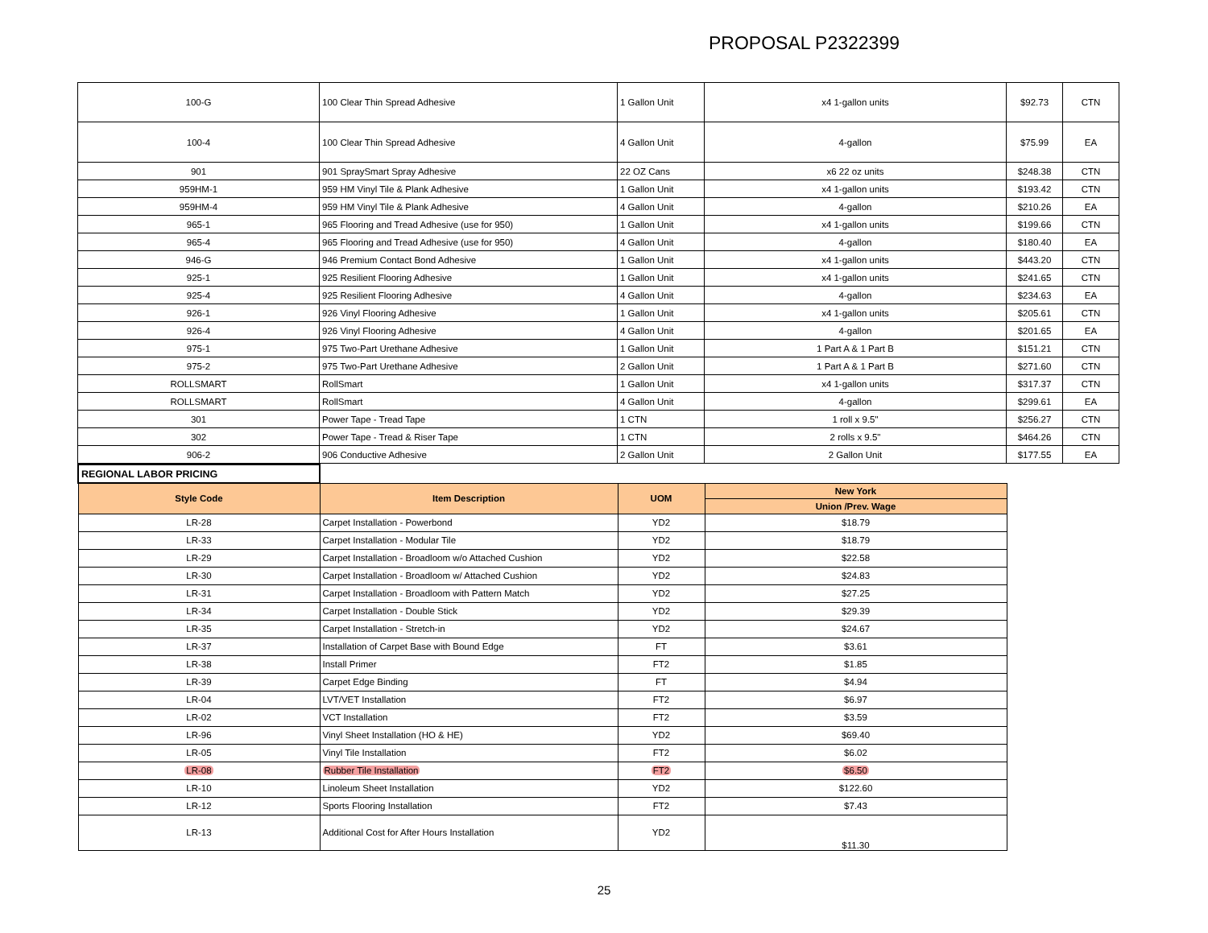PROPOSAL P2322399
| 100-G | 100 Clear Thin Spread Adhesive | 1 Gallon Unit | x4 1-gallon units | $92.73 | CTN |
| 100-4 | 100 Clear Thin Spread Adhesive | 4 Gallon Unit | 4-gallon | $75.99 | EA |
| 901 | 901 SpraySmart Spray Adhesive | 22 OZ Cans | x6 22 oz units | $248.38 | CTN |
| 959HM-1 | 959 HM Vinyl Tile & Plank Adhesive | 1 Gallon Unit | x4 1-gallon units | $193.42 | CTN |
| 959HM-4 | 959 HM Vinyl Tile & Plank Adhesive | 4 Gallon Unit | 4-gallon | $210.26 | EA |
| 965-1 | 965 Flooring and Tread Adhesive (use for 950) | 1 Gallon Unit | x4 1-gallon units | $199.66 | CTN |
| 965-4 | 965 Flooring and Tread Adhesive (use for 950) | 4 Gallon Unit | 4-gallon | $180.40 | EA |
| 946-G | 946 Premium Contact Bond Adhesive | 1 Gallon Unit | x4 1-gallon units | $443.20 | CTN |
| 925-1 | 925 Resilient Flooring Adhesive | 1 Gallon Unit | x4 1-gallon units | $241.65 | CTN |
| 925-4 | 925 Resilient Flooring Adhesive | 4 Gallon Unit | 4-gallon | $234.63 | EA |
| 926-1 | 926 Vinyl Flooring Adhesive | 1 Gallon Unit | x4 1-gallon units | $205.61 | CTN |
| 926-4 | 926 Vinyl Flooring Adhesive | 4 Gallon Unit | 4-gallon | $201.65 | EA |
| 975-1 | 975 Two-Part Urethane Adhesive | 1 Gallon Unit | 1 Part A & 1 Part B | $151.21 | CTN |
| 975-2 | 975 Two-Part Urethane Adhesive | 2 Gallon Unit | 1 Part A & 1 Part B | $271.60 | CTN |
| ROLLSMART | RollSmart | 1 Gallon Unit | x4 1-gallon units | $317.37 | CTN |
| ROLLSMART | RollSmart | 4 Gallon Unit | 4-gallon | $299.61 | EA |
| 301 | Power Tape - Tread Tape | 1 CTN | 1 roll x 9.5" | $256.27 | CTN |
| 302 | Power Tape - Tread & Riser Tape | 1 CTN | 2 rolls x 9.5" | $464.26 | CTN |
| 906-2 | 906 Conductive Adhesive | 2 Gallon Unit | 2 Gallon Unit | $177.55 | EA |
| REGIONAL LABOR PRICING | | | |
| Style Code | Item Description | UOM | New York |
| | | | Union /Prev. Wage |
| LR-28 | Carpet Installation - Powerbond | YD2 | $18.79 |
| LR-33 | Carpet Installation - Modular Tile | YD2 | $18.79 |
| LR-29 | Carpet Installation - Broadloom w/o Attached Cushion | YD2 | $22.58 |
| LR-30 | Carpet Installation - Broadloom w/ Attached Cushion | YD2 | $24.83 |
| LR-31 | Carpet Installation - Broadloom with Pattern Match | YD2 | $27.25 |
| LR-34 | Carpet Installation - Double Stick | YD2 | $29.39 |
| LR-35 | Carpet Installation - Stretch-in | YD2 | $24.67 |
| LR-37 | Installation of Carpet Base with Bound Edge | FT | $3.61 |
| LR-38 | Install Primer | FT2 | $1.85 |
| LR-39 | Carpet Edge Binding | FT | $4.94 |
| LR-04 | LVT/VET Installation | FT2 | $6.97 |
| LR-02 | VCT Installation | FT2 | $3.59 |
| LR-96 | Vinyl Sheet Installation (HO & HE) | YD2 | $69.40 |
| LR-05 | Vinyl Tile Installation | FT2 | $6.02 |
| LR-08 | Rubber Tile Installation | FT2 | $6.50 |
| LR-10 | Linoleum Sheet Installation | YD2 | $122.60 |
| LR-12 | Sports Flooring Installation | FT2 | $7.43 |
| LR-13 | Additional Cost for After Hours Installation | YD2 | $11.30 |
25